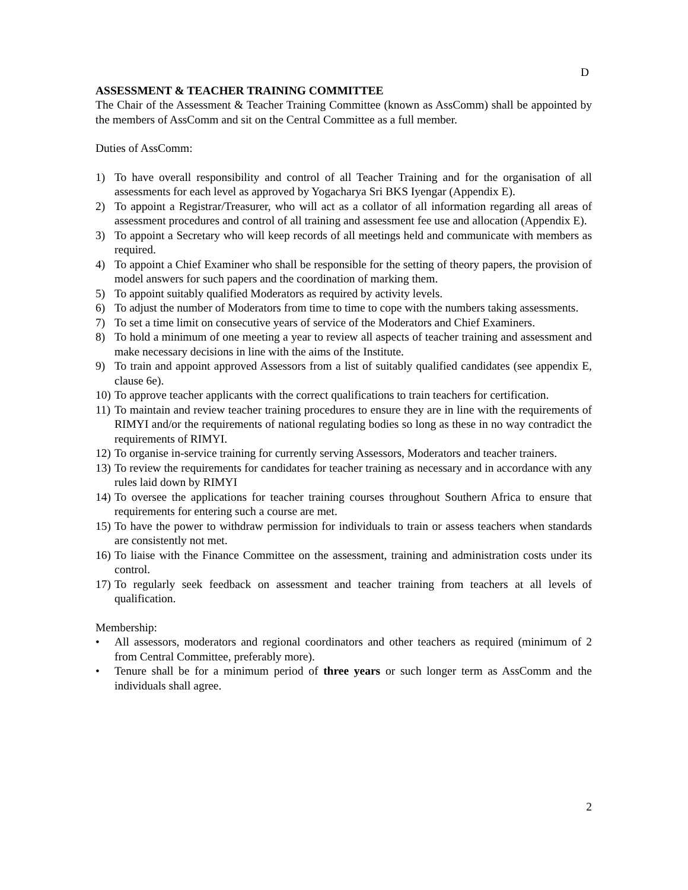D
ASSESSMENT & TEACHER TRAINING COMMITTEE
The Chair of the Assessment & Teacher Training Committee (known as AssComm) shall be appointed by the members of AssComm and sit on the Central Committee as a full member.
Duties of AssComm:
1) To have overall responsibility and control of all Teacher Training and for the organisation of all assessments for each level as approved by Yogacharya Sri BKS Iyengar (Appendix E).
2) To appoint a Registrar/Treasurer, who will act as a collator of all information regarding all areas of assessment procedures and control of all training and assessment fee use and allocation (Appendix E).
3) To appoint a Secretary who will keep records of all meetings held and communicate with members as required.
4) To appoint a Chief Examiner who shall be responsible for the setting of theory papers, the provision of model answers for such papers and the coordination of marking them.
5) To appoint suitably qualified Moderators as required by activity levels.
6) To adjust the number of Moderators from time to time to cope with the numbers taking assessments.
7) To set a time limit on consecutive years of service of the Moderators and Chief Examiners.
8) To hold a minimum of one meeting a year to review all aspects of teacher training and assessment and make necessary decisions in line with the aims of the Institute.
9) To train and appoint approved Assessors from a list of suitably qualified candidates (see appendix E, clause 6e).
10) To approve teacher applicants with the correct qualifications to train teachers for certification.
11) To maintain and review teacher training procedures to ensure they are in line with the requirements of RIMYI and/or the requirements of national regulating bodies so long as these in no way contradict the requirements of RIMYI.
12) To organise in-service training for currently serving Assessors, Moderators and teacher trainers.
13) To review the requirements for candidates for teacher training as necessary and in accordance with any rules laid down by RIMYI
14) To oversee the applications for teacher training courses throughout Southern Africa to ensure that requirements for entering such a course are met.
15) To have the power to withdraw permission for individuals to train or assess teachers when standards are consistently not met.
16) To liaise with the Finance Committee on the assessment, training and administration costs under its control.
17) To regularly seek feedback on assessment and teacher training from teachers at all levels of qualification.
Membership:
• All assessors, moderators and regional coordinators and other teachers as required (minimum of 2 from Central Committee, preferably more).
• Tenure shall be for a minimum period of three years or such longer term as AssComm and the individuals shall agree.
2